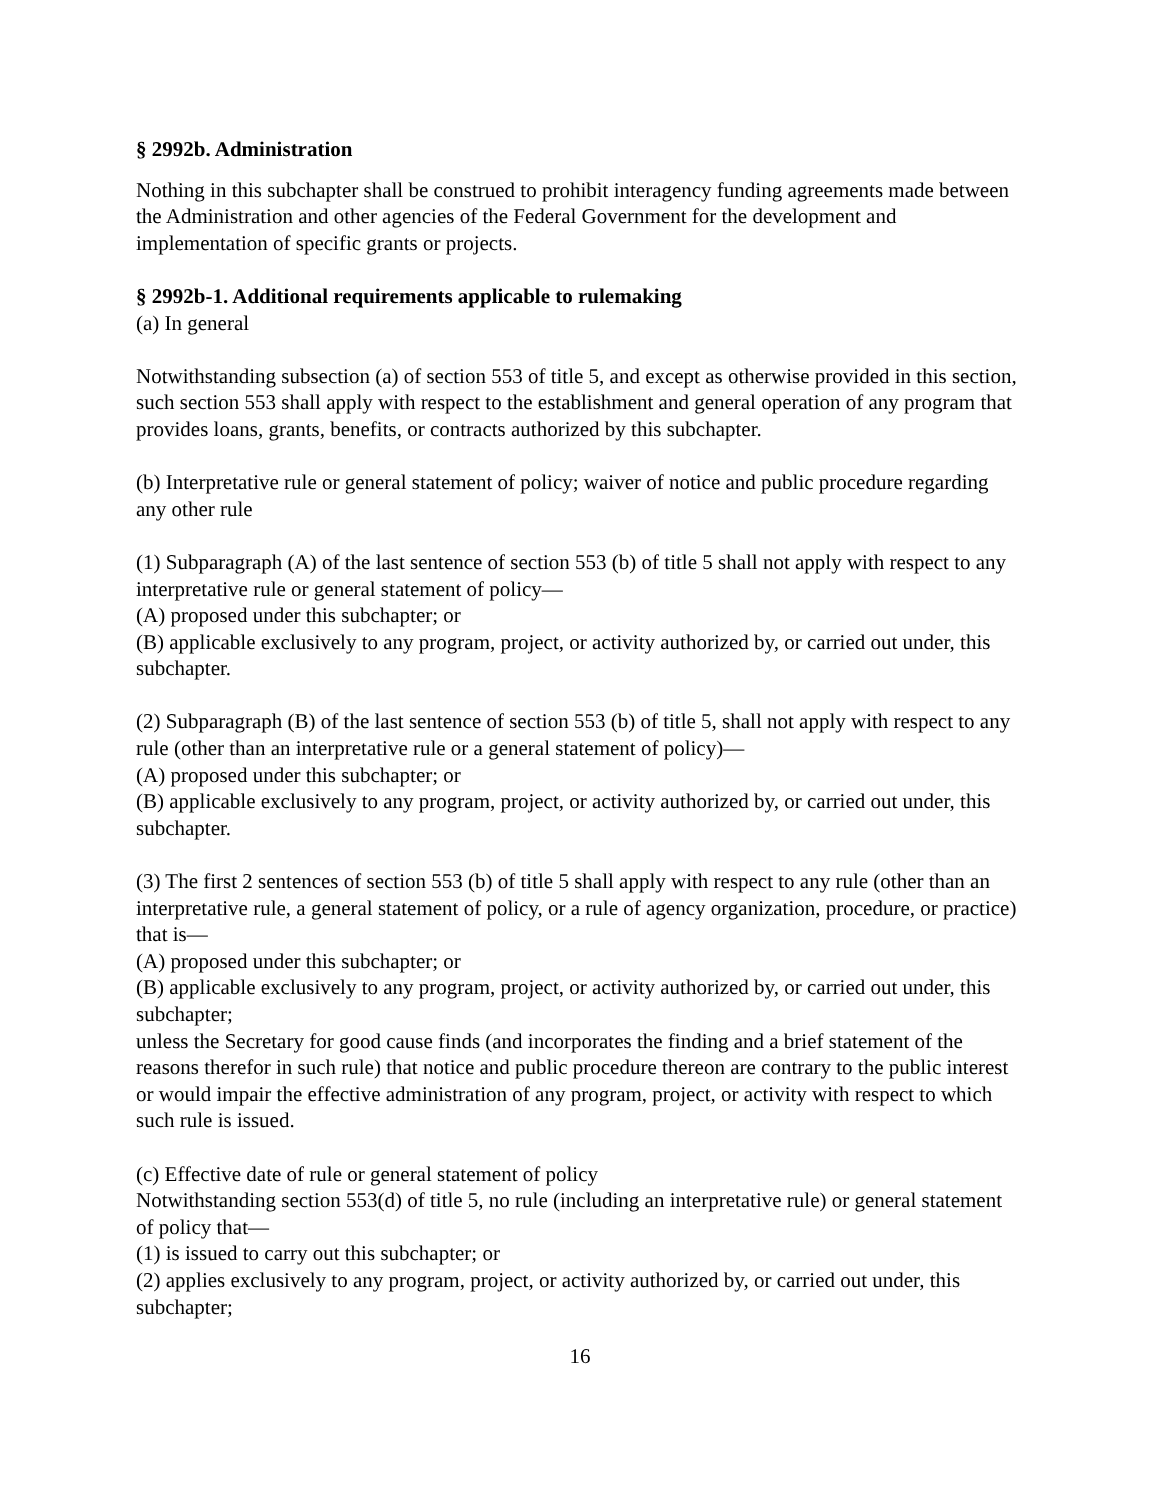§ 2992b. Administration
Nothing in this subchapter shall be construed to prohibit interagency funding agreements made between the Administration and other agencies of the Federal Government for the development and implementation of specific grants or projects.
§ 2992b-1. Additional requirements applicable to rulemaking
(a) In general
Notwithstanding subsection (a) of section 553 of title 5, and except as otherwise provided in this section, such section 553 shall apply with respect to the establishment and general operation of any program that provides loans, grants, benefits, or contracts authorized by this subchapter.
(b) Interpretative rule or general statement of policy; waiver of notice and public procedure regarding any other rule
(1) Subparagraph (A) of the last sentence of section 553 (b) of title 5 shall not apply with respect to any interpretative rule or general statement of policy—
(A) proposed under this subchapter; or
(B) applicable exclusively to any program, project, or activity authorized by, or carried out under, this subchapter.
(2) Subparagraph (B) of the last sentence of section 553 (b) of title 5, shall not apply with respect to any rule (other than an interpretative rule or a general statement of policy)—
(A) proposed under this subchapter; or
(B) applicable exclusively to any program, project, or activity authorized by, or carried out under, this subchapter.
(3) The first 2 sentences of section 553 (b) of title 5 shall apply with respect to any rule (other than an interpretative rule, a general statement of policy, or a rule of agency organization, procedure, or practice) that is—
(A) proposed under this subchapter; or
(B) applicable exclusively to any program, project, or activity authorized by, or carried out under, this subchapter;
unless the Secretary for good cause finds (and incorporates the finding and a brief statement of the reasons therefor in such rule) that notice and public procedure thereon are contrary to the public interest or would impair the effective administration of any program, project, or activity with respect to which such rule is issued.
(c) Effective date of rule or general statement of policy
Notwithstanding section 553(d) of title 5, no rule (including an interpretative rule) or general statement of policy that—
(1) is issued to carry out this subchapter; or
(2) applies exclusively to any program, project, or activity authorized by, or carried out under, this subchapter;
16